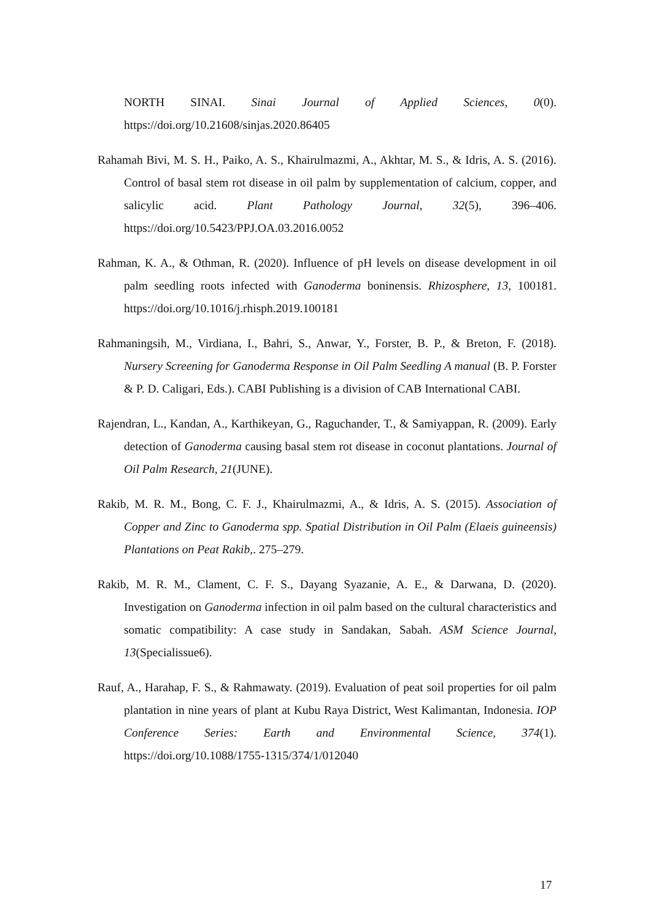NORTH SINAI. Sinai Journal of Applied Sciences, 0(0). https://doi.org/10.21608/sinjas.2020.86405
Rahamah Bivi, M. S. H., Paiko, A. S., Khairulmazmi, A., Akhtar, M. S., & Idris, A. S. (2016). Control of basal stem rot disease in oil palm by supplementation of calcium, copper, and salicylic acid. Plant Pathology Journal, 32(5), 396–406. https://doi.org/10.5423/PPJ.OA.03.2016.0052
Rahman, K. A., & Othman, R. (2020). Influence of pH levels on disease development in oil palm seedling roots infected with Ganoderma boninensis. Rhizosphere, 13, 100181. https://doi.org/10.1016/j.rhisph.2019.100181
Rahmaningsih, M., Virdiana, I., Bahri, S., Anwar, Y., Forster, B. P., & Breton, F. (2018). Nursery Screening for Ganoderma Response in Oil Palm Seedling A manual (B. P. Forster & P. D. Caligari, Eds.). CABI Publishing is a division of CAB International CABI.
Rajendran, L., Kandan, A., Karthikeyan, G., Raguchander, T., & Samiyappan, R. (2009). Early detection of Ganoderma causing basal stem rot disease in coconut plantations. Journal of Oil Palm Research, 21(JUNE).
Rakib, M. R. M., Bong, C. F. J., Khairulmazmi, A., & Idris, A. S. (2015). Association of Copper and Zinc to Ganoderma spp. Spatial Distribution in Oil Palm (Elaeis guineensis) Plantations on Peat Rakib,. 275–279.
Rakib, M. R. M., Clament, C. F. S., Dayang Syazanie, A. E., & Darwana, D. (2020). Investigation on Ganoderma infection in oil palm based on the cultural characteristics and somatic compatibility: A case study in Sandakan, Sabah. ASM Science Journal, 13(Specialissue6).
Rauf, A., Harahap, F. S., & Rahmawaty. (2019). Evaluation of peat soil properties for oil palm plantation in nine years of plant at Kubu Raya District, West Kalimantan, Indonesia. IOP Conference Series: Earth and Environmental Science, 374(1). https://doi.org/10.1088/1755-1315/374/1/012040
17